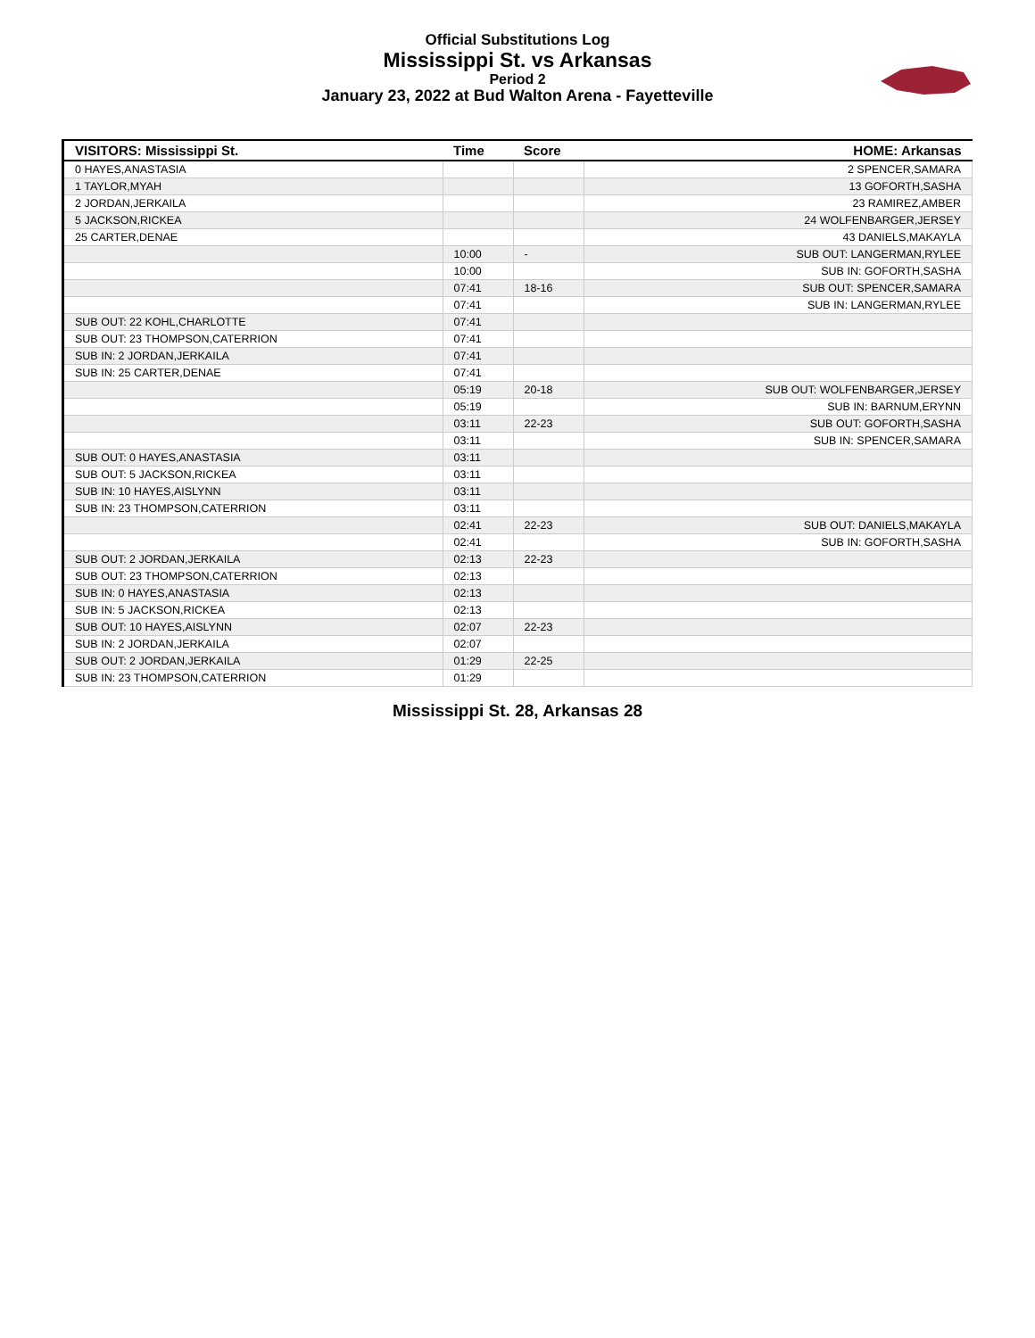Official Substitutions Log
Mississippi St. vs Arkansas
Period 2
January 23, 2022 at Bud Walton Arena - Fayetteville
| VISITORS: Mississippi St. | Time | Score | HOME: Arkansas |
| --- | --- | --- | --- |
| 0 HAYES,ANASTASIA | | | 2 SPENCER,SAMARA |
| 1 TAYLOR,MYAH | | | 13 GOFORTH,SASHA |
| 2 JORDAN,JERKAILA | | | 23 RAMIREZ,AMBER |
| 5 JACKSON,RICKEA | | | 24 WOLFENBARGER,JERSEY |
| 25 CARTER,DENAE | | | 43 DANIELS,MAKAYLA |
| | 10:00 | - | SUB OUT: LANGERMAN,RYLEE |
| | 10:00 | | SUB IN: GOFORTH,SASHA |
| | 07:41 | 18-16 | SUB OUT: SPENCER,SAMARA |
| | 07:41 | | SUB IN: LANGERMAN,RYLEE |
| SUB OUT: 22 KOHL,CHARLOTTE | 07:41 | | |
| SUB OUT: 23 THOMPSON,CATERRION | 07:41 | | |
| SUB IN: 2 JORDAN,JERKAILA | 07:41 | | |
| SUB IN: 25 CARTER,DENAE | 07:41 | | |
| | 05:19 | 20-18 | SUB OUT: WOLFENBARGER,JERSEY |
| | 05:19 | | SUB IN: BARNUM,ERYNN |
| | 03:11 | 22-23 | SUB OUT: GOFORTH,SASHA |
| | 03:11 | | SUB IN: SPENCER,SAMARA |
| SUB OUT: 0 HAYES,ANASTASIA | 03:11 | | |
| SUB OUT: 5 JACKSON,RICKEA | 03:11 | | |
| SUB IN: 10 HAYES,AISLYNN | 03:11 | | |
| SUB IN: 23 THOMPSON,CATERRION | 03:11 | | |
| | 02:41 | 22-23 | SUB OUT: DANIELS,MAKAYLA |
| | 02:41 | | SUB IN: GOFORTH,SASHA |
| SUB OUT: 2 JORDAN,JERKAILA | 02:13 | 22-23 | |
| SUB OUT: 23 THOMPSON,CATERRION | 02:13 | | |
| SUB IN: 0 HAYES,ANASTASIA | 02:13 | | |
| SUB IN: 5 JACKSON,RICKEA | 02:13 | | |
| SUB OUT: 10 HAYES,AISLYNN | 02:07 | 22-23 | |
| SUB IN: 2 JORDAN,JERKAILA | 02:07 | | |
| SUB OUT: 2 JORDAN,JERKAILA | 01:29 | 22-25 | |
| SUB IN: 23 THOMPSON,CATERRION | 01:29 | | |
Mississippi St. 28, Arkansas 28